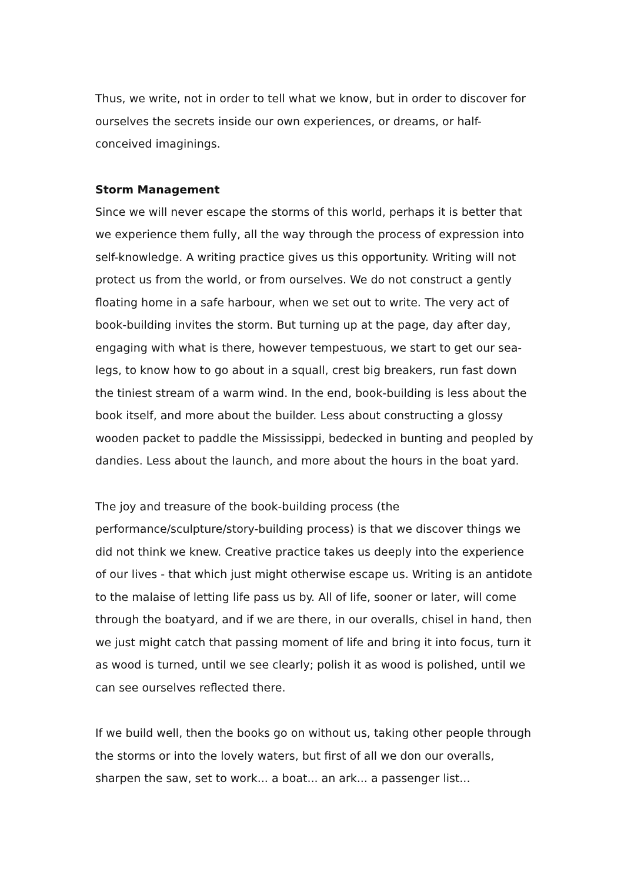Thus, we write, not in order to tell what we know, but in order to discover for ourselves the secrets inside our own experiences, or dreams, or half-conceived imaginings.
Storm Management
Since we will never escape the storms of this world, perhaps it is better that we experience them fully, all the way through the process of expression into self-knowledge. A writing practice gives us this opportunity. Writing will not protect us from the world, or from ourselves. We do not construct a gently floating home in a safe harbour, when we set out to write. The very act of book-building invites the storm. But turning up at the page, day after day, engaging with what is there, however tempestuous, we start to get our sea-legs, to know how to go about in a squall, crest big breakers, run fast down the tiniest stream of a warm wind. In the end, book-building is less about the book itself, and more about the builder. Less about constructing a glossy wooden packet to paddle the Mississippi, bedecked in bunting and peopled by dandies. Less about the launch, and more about the hours in the boat yard.
The joy and treasure of the book-building process (the performance/sculpture/story-building process) is that we discover things we did not think we knew. Creative practice takes us deeply into the experience of our lives - that which just might otherwise escape us. Writing is an antidote to the malaise of letting life pass us by. All of life, sooner or later, will come through the boatyard, and if we are there, in our overalls, chisel in hand, then we just might catch that passing moment of life and bring it into focus, turn it as wood is turned, until we see clearly; polish it as wood is polished, until we can see ourselves reflected there.
If we build well, then the books go on without us, taking other people through the storms or into the lovely waters, but first of all we don our overalls, sharpen the saw, set to work... a boat... an ark... a passenger list...